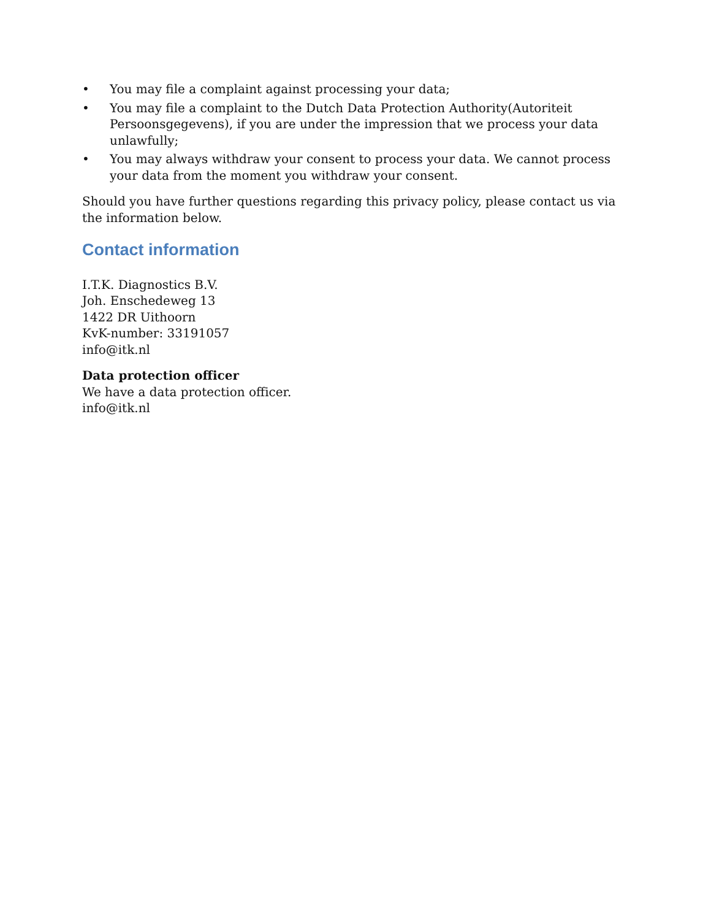• You may file a complaint against processing your data;
• You may file a complaint to the Dutch Data Protection Authority(Autoriteit Persoonsgegevens), if you are under the impression that we process your data unlawfully;
• You may always withdraw your consent to process your data. We cannot process your data from the moment you withdraw your consent.
Should you have further questions regarding this privacy policy, please contact us via the information below.
Contact information
I.T.K. Diagnostics B.V.
Joh. Enschedeweg 13
1422 DR Uithoorn
KvK-number: 33191057
info@itk.nl
Data protection officer
We have a data protection officer.
info@itk.nl